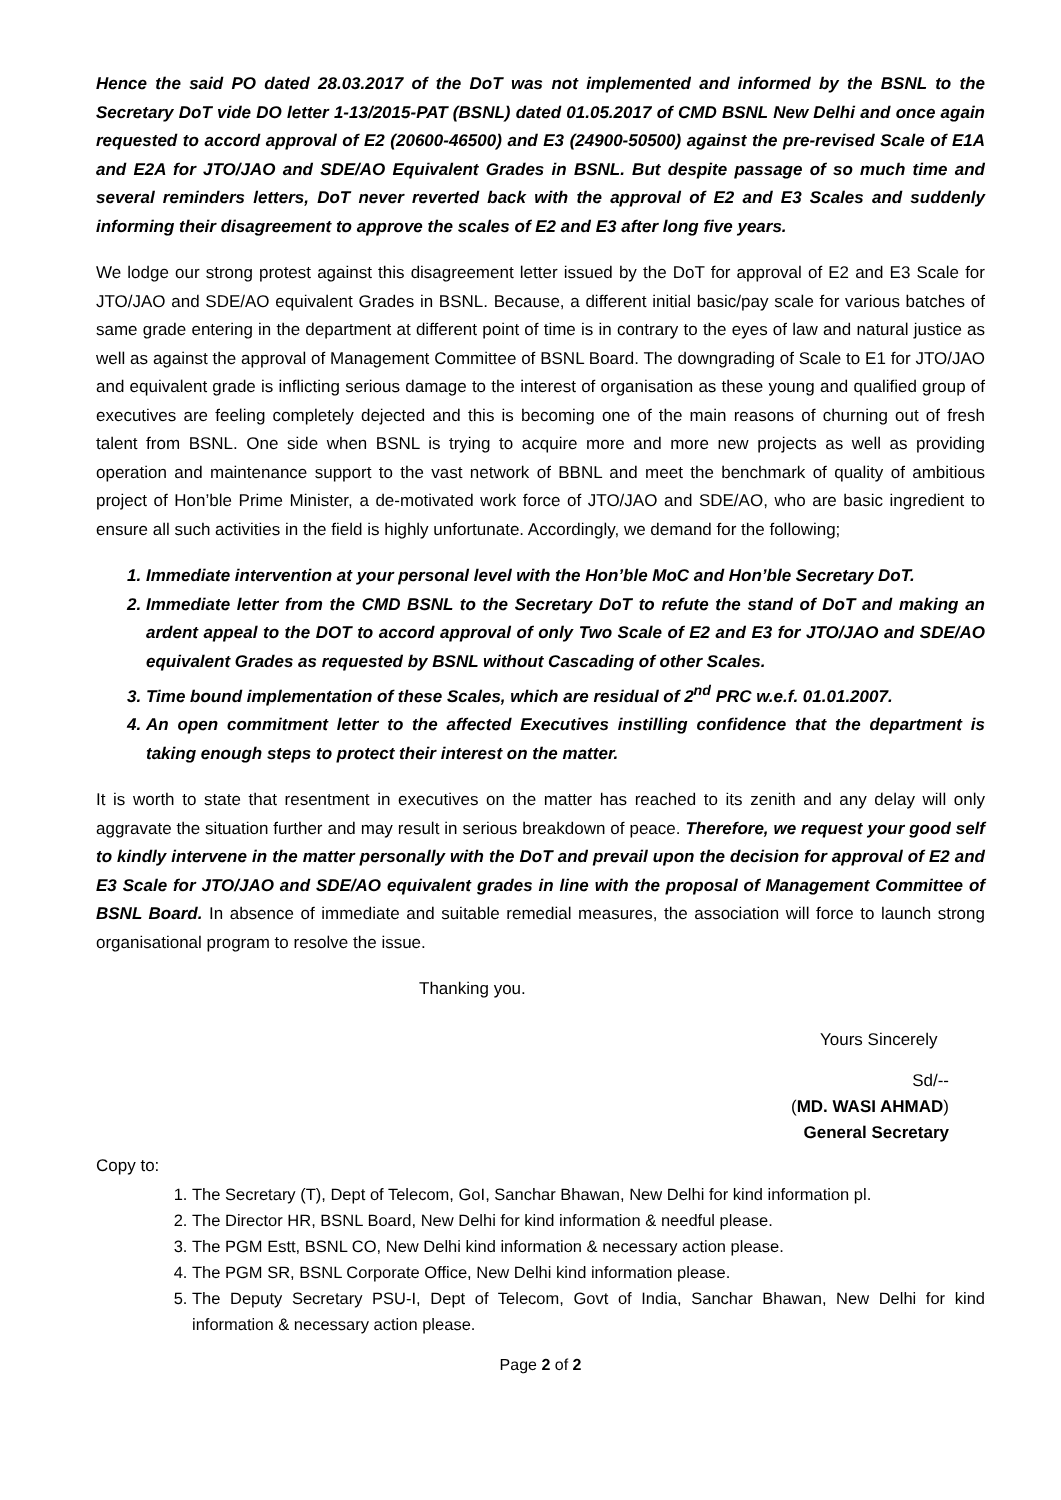Hence the said PO dated 28.03.2017 of the DoT was not implemented and informed by the BSNL to the Secretary DoT vide DO letter 1-13/2015-PAT (BSNL) dated 01.05.2017 of CMD BSNL New Delhi and once again requested to accord approval of E2 (20600-46500) and E3 (24900-50500) against the pre-revised Scale of E1A and E2A for JTO/JAO and SDE/AO Equivalent Grades in BSNL. But despite passage of so much time and several reminders letters, DoT never reverted back with the approval of E2 and E3 Scales and suddenly informing their disagreement to approve the scales of E2 and E3 after long five years.
We lodge our strong protest against this disagreement letter issued by the DoT for approval of E2 and E3 Scale for JTO/JAO and SDE/AO equivalent Grades in BSNL. Because, a different initial basic/pay scale for various batches of same grade entering in the department at different point of time is in contrary to the eyes of law and natural justice as well as against the approval of Management Committee of BSNL Board. The downgrading of Scale to E1 for JTO/JAO and equivalent grade is inflicting serious damage to the interest of organisation as these young and qualified group of executives are feeling completely dejected and this is becoming one of the main reasons of churning out of fresh talent from BSNL. One side when BSNL is trying to acquire more and more new projects as well as providing operation and maintenance support to the vast network of BBNL and meet the benchmark of quality of ambitious project of Hon’ble Prime Minister, a de-motivated work force of JTO/JAO and SDE/AO, who are basic ingredient to ensure all such activities in the field is highly unfortunate. Accordingly, we demand for the following;
1. Immediate intervention at your personal level with the Hon’ble MoC and Hon’ble Secretary DoT.
2. Immediate letter from the CMD BSNL to the Secretary DoT to refute the stand of DoT and making an ardent appeal to the DOT to accord approval of only Two Scale of E2 and E3 for JTO/JAO and SDE/AO equivalent Grades as requested by BSNL without Cascading of other Scales.
3. Time bound implementation of these Scales, which are residual of 2<sup>nd</sup> PRC w.e.f. 01.01.2007.
4. An open commitment letter to the affected Executives instilling confidence that the department is taking enough steps to protect their interest on the matter.
It is worth to state that resentment in executives on the matter has reached to its zenith and any delay will only aggravate the situation further and may result in serious breakdown of peace. Therefore, we request your good self to kindly intervene in the matter personally with the DoT and prevail upon the decision for approval of E2 and E3 Scale for JTO/JAO and SDE/AO equivalent grades in line with the proposal of Management Committee of BSNL Board. In absence of immediate and suitable remedial measures, the association will force to launch strong organisational program to resolve the issue.
Thanking you.
Yours Sincerely
Sd/--
(MD. WASI AHMAD)
General Secretary
Copy to:
1. The Secretary (T), Dept of Telecom, GoI, Sanchar Bhawan, New Delhi for kind information pl.
2. The Director HR, BSNL Board, New Delhi for kind information & needful please.
3. The PGM Estt, BSNL CO, New Delhi kind information & necessary action please.
4. The PGM SR, BSNL Corporate Office, New Delhi kind information please.
5. The Deputy Secretary PSU-I, Dept of Telecom, Govt of India, Sanchar Bhawan, New Delhi for kind information & necessary action please.
Page 2 of 2